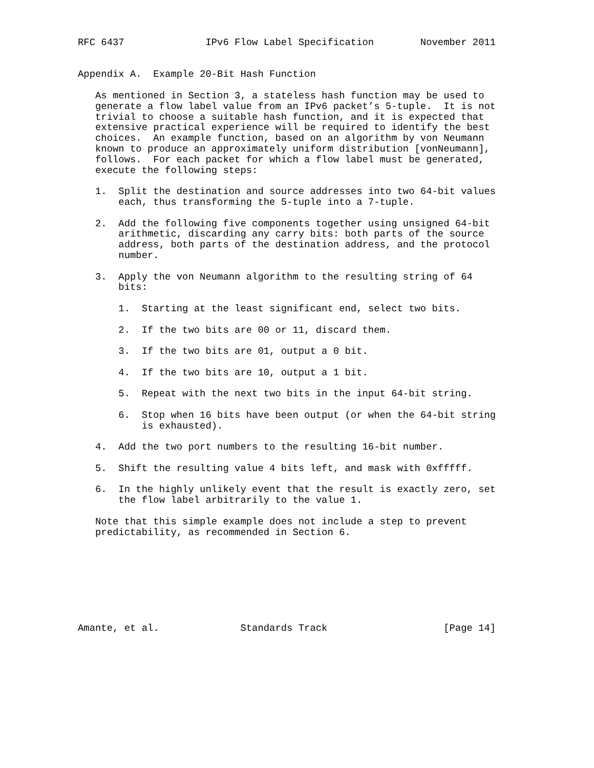RFC 6437              IPv6 Flow Label Specification        November 2011


Appendix A.  Example 20-Bit Hash Function

   As mentioned in Section 3, a stateless hash function may be used to
   generate a flow label value from an IPv6 packet’s 5-tuple.  It is not
   trivial to choose a suitable hash function, and it is expected that
   extensive practical experience will be required to identify the best
   choices.  An example function, based on an algorithm by von Neumann
   known to produce an approximately uniform distribution [vonNeumann],
   follows.  For each packet for which a flow label must be generated,
   execute the following steps:

   1.  Split the destination and source addresses into two 64-bit values
       each, thus transforming the 5-tuple into a 7-tuple.

   2.  Add the following five components together using unsigned 64-bit
       arithmetic, discarding any carry bits: both parts of the source
       address, both parts of the destination address, and the protocol
       number.

   3.  Apply the von Neumann algorithm to the resulting string of 64
       bits:

       1.  Starting at the least significant end, select two bits.

       2.  If the two bits are 00 or 11, discard them.

       3.  If the two bits are 01, output a 0 bit.

       4.  If the two bits are 10, output a 1 bit.

       5.  Repeat with the next two bits in the input 64-bit string.

       6.  Stop when 16 bits have been output (or when the 64-bit string
           is exhausted).

   4.  Add the two port numbers to the resulting 16-bit number.

   5.  Shift the resulting value 4 bits left, and mask with 0xfffff.

   6.  In the highly unlikely event that the result is exactly zero, set
       the flow label arbitrarily to the value 1.

   Note that this simple example does not include a step to prevent
   predictability, as recommended in Section 6.








Amante, et al.              Standards Track                    [Page 14]